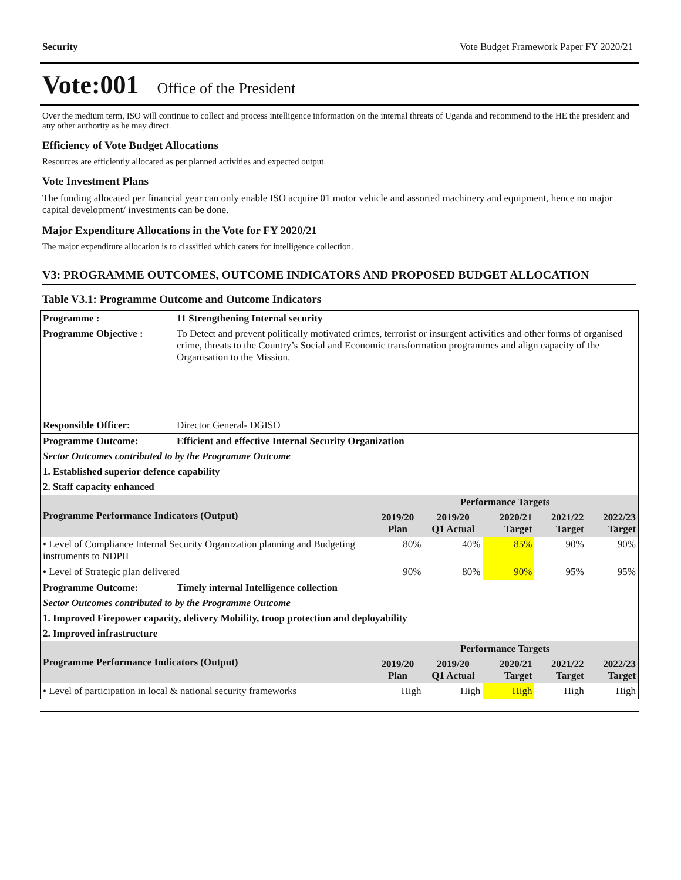Security Vote Budget Framework Paper FY 2020/21
Vote:001 Office of the President
Over the medium term, ISO will continue to collect and process intelligence information on the internal threats of Uganda and recommend to the HE the president and any other authority as he may direct.
Efficiency of Vote Budget Allocations
Resources are efficiently allocated as per planned activities and expected output.
Vote Investment Plans
The funding allocated per financial year can only enable ISO acquire 01 motor vehicle and assorted machinery and equipment, hence no major capital development/ investments can be done.
Major Expenditure Allocations in the Vote for FY 2020/21
The major expenditure allocation is to classified which caters for intelligence collection.
V3: PROGRAMME OUTCOMES, OUTCOME INDICATORS AND PROPOSED BUDGET ALLOCATION
Table V3.1: Programme Outcome and Outcome Indicators
| Programme : | 11 Strengthening Internal security | | | | | |
| Programme Objective : | To Detect and prevent politically motivated crimes, terrorist or insurgent activities and other forms of organised crime, threats to the Country’s Social and Economic transformation programmes and align capacity of the Organisation to the Mission. | | | | | |
| Responsible Officer: | Director General- DGISO | | | | | |
| Programme Outcome: | Efficient and effective Internal Security Organization | | | | | |
| Sector Outcomes contributed to by the Programme Outcome | | | | | | |
| 1. Established superior defence capability | | | | | | |
| 2. Staff capacity enhanced | | | | | | |
| Programme Performance Indicators (Output) | | Performance Targets | | | | |
| | | 2019/20 Plan | 2019/20 Q1 Actual | 2020/21 Target | 2021/22 Target | 2022/23 Target |
| • Level of Compliance Internal Security Organization planning and Budgeting instruments to NDPII | | 80% | 40% | 85% | 90% | 90% |
| • Level of Strategic plan delivered | | 90% | 80% | 90% | 95% | 95% |
| Programme Outcome: | Timely internal Intelligence collection | | | | | |
| Sector Outcomes contributed to by the Programme Outcome | | | | | | |
| 1. Improved Firepower capacity, delivery Mobility, troop protection and deployability | | | | | | |
| 2. Improved infrastructure | | | | | | |
| Programme Performance Indicators (Output) | | Performance Targets | | | | |
| | | 2019/20 Plan | 2019/20 Q1 Actual | 2020/21 Target | 2021/22 Target | 2022/23 Target |
| • Level of participation in local & national security frameworks | | High | High | High | High | High |